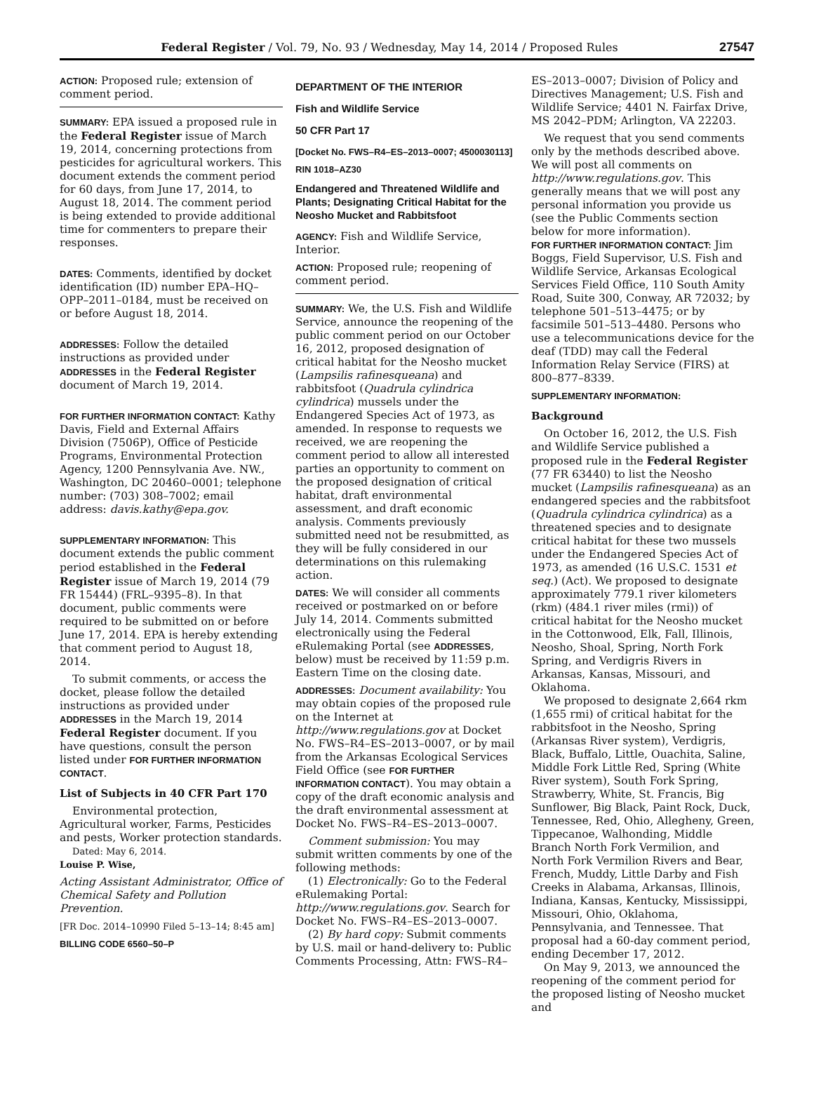Federal Register / Vol. 79, No. 93 / Wednesday, May 14, 2014 / Proposed Rules 27547
ACTION: Proposed rule; extension of comment period.
SUMMARY: EPA issued a proposed rule in the Federal Register issue of March 19, 2014, concerning protections from pesticides for agricultural workers. This document extends the comment period for 60 days, from June 17, 2014, to August 18, 2014. The comment period is being extended to provide additional time for commenters to prepare their responses.
DATES: Comments, identified by docket identification (ID) number EPA–HQ–OPP–2011–0184, must be received on or before August 18, 2014.
ADDRESSES: Follow the detailed instructions as provided under ADDRESSES in the Federal Register document of March 19, 2014.
FOR FURTHER INFORMATION CONTACT: Kathy Davis, Field and External Affairs Division (7506P), Office of Pesticide Programs, Environmental Protection Agency, 1200 Pennsylvania Ave. NW., Washington, DC 20460–0001; telephone number: (703) 308–7002; email address: davis.kathy@epa.gov.
SUPPLEMENTARY INFORMATION: This document extends the public comment period established in the Federal Register issue of March 19, 2014 (79 FR 15444) (FRL–9395–8). In that document, public comments were required to be submitted on or before June 17, 2014. EPA is hereby extending that comment period to August 18, 2014.
To submit comments, or access the docket, please follow the detailed instructions as provided under ADDRESSES in the March 19, 2014 Federal Register document. If you have questions, consult the person listed under FOR FURTHER INFORMATION CONTACT.
List of Subjects in 40 CFR Part 170
Environmental protection, Agricultural worker, Farms, Pesticides and pests, Worker protection standards.
Dated: May 6, 2014.
Louise P. Wise,
Acting Assistant Administrator, Office of Chemical Safety and Pollution Prevention.
[FR Doc. 2014–10990 Filed 5–13–14; 8:45 am]
BILLING CODE 6560–50–P
DEPARTMENT OF THE INTERIOR
Fish and Wildlife Service
50 CFR Part 17
[Docket No. FWS–R4–ES–2013–0007; 4500030113]
RIN 1018–AZ30
Endangered and Threatened Wildlife and Plants; Designating Critical Habitat for the Neosho Mucket and Rabbitsfoot
AGENCY: Fish and Wildlife Service, Interior.
ACTION: Proposed rule; reopening of comment period.
SUMMARY: We, the U.S. Fish and Wildlife Service, announce the reopening of the public comment period on our October 16, 2012, proposed designation of critical habitat for the Neosho mucket (Lampsilis rafinesqueana) and rabbitsfoot (Quadrula cylindrica cylindrica) mussels under the Endangered Species Act of 1973, as amended. In response to requests we received, we are reopening the comment period to allow all interested parties an opportunity to comment on the proposed designation of critical habitat, draft environmental assessment, and draft economic analysis. Comments previously submitted need not be resubmitted, as they will be fully considered in our determinations on this rulemaking action.
DATES: We will consider all comments received or postmarked on or before July 14, 2014. Comments submitted electronically using the Federal eRulemaking Portal (see ADDRESSES, below) must be received by 11:59 p.m. Eastern Time on the closing date.
ADDRESSES: Document availability: You may obtain copies of the proposed rule on the Internet at http://www.regulations.gov at Docket No. FWS–R4–ES–2013–0007, or by mail from the Arkansas Ecological Services Field Office (see FOR FURTHER INFORMATION CONTACT). You may obtain a copy of the draft economic analysis and the draft environmental assessment at Docket No. FWS–R4–ES–2013–0007.
Comment submission: You may submit written comments by one of the following methods:
(1) Electronically: Go to the Federal eRulemaking Portal: http://www.regulations.gov. Search for Docket No. FWS–R4–ES–2013–0007.
(2) By hard copy: Submit comments by U.S. mail or hand-delivery to: Public Comments Processing, Attn: FWS–R4–
ES–2013–0007; Division of Policy and Directives Management; U.S. Fish and Wildlife Service; 4401 N. Fairfax Drive, MS 2042–PDM; Arlington, VA 22203.
We request that you send comments only by the methods described above. We will post all comments on http://www.regulations.gov. This generally means that we will post any personal information you provide us (see the Public Comments section below for more information).
FOR FURTHER INFORMATION CONTACT: Jim Boggs, Field Supervisor, U.S. Fish and Wildlife Service, Arkansas Ecological Services Field Office, 110 South Amity Road, Suite 300, Conway, AR 72032; by telephone 501–513–4475; or by facsimile 501–513–4480. Persons who use a telecommunications device for the deaf (TDD) may call the Federal Information Relay Service (FIRS) at 800–877–8339.
SUPPLEMENTARY INFORMATION:
Background
On October 16, 2012, the U.S. Fish and Wildlife Service published a proposed rule in the Federal Register (77 FR 63440) to list the Neosho mucket (Lampsilis rafinesqueana) as an endangered species and the rabbitsfoot (Quadrula cylindrica cylindrica) as a threatened species and to designate critical habitat for these two mussels under the Endangered Species Act of 1973, as amended (16 U.S.C. 1531 et seq.) (Act). We proposed to designate approximately 779.1 river kilometers (rkm) (484.1 river miles (rmi)) of critical habitat for the Neosho mucket in the Cottonwood, Elk, Fall, Illinois, Neosho, Shoal, Spring, North Fork Spring, and Verdigris Rivers in Arkansas, Kansas, Missouri, and Oklahoma.
We proposed to designate 2,664 rkm (1,655 rmi) of critical habitat for the rabbitsfoot in the Neosho, Spring (Arkansas River system), Verdigris, Black, Buffalo, Little, Ouachita, Saline, Middle Fork Little Red, Spring (White River system), South Fork Spring, Strawberry, White, St. Francis, Big Sunflower, Big Black, Paint Rock, Duck, Tennessee, Red, Ohio, Allegheny, Green, Tippecanoe, Walhonding, Middle Branch North Fork Vermilion, and North Fork Vermilion Rivers and Bear, French, Muddy, Little Darby and Fish Creeks in Alabama, Arkansas, Illinois, Indiana, Kansas, Kentucky, Mississippi, Missouri, Ohio, Oklahoma, Pennsylvania, and Tennessee. That proposal had a 60-day comment period, ending December 17, 2012.
On May 9, 2013, we announced the reopening of the comment period for the proposed listing of Neosho mucket and